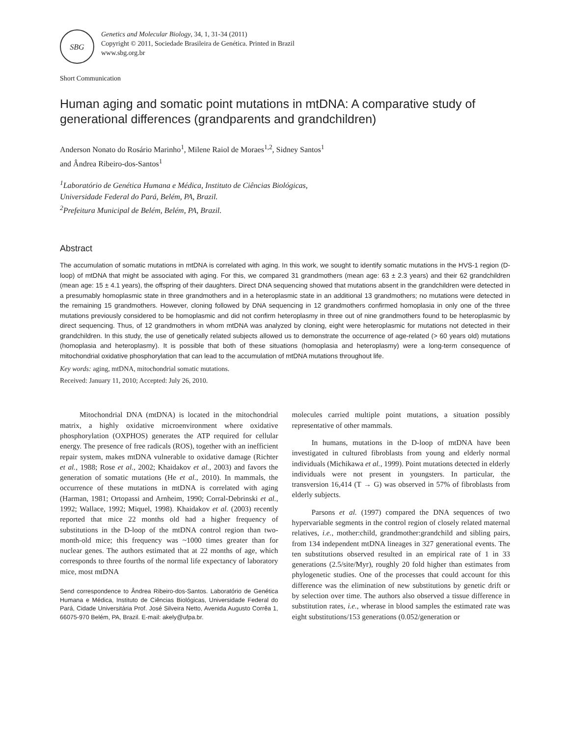SBG
Genetics and Molecular Biology, 34, 1, 31-34 (2011)
Copyright © 2011, Sociedade Brasileira de Genética. Printed in Brazil
www.sbg.org.br
Short Communication
Human aging and somatic point mutations in mtDNA: A comparative study of generational differences (grandparents and grandchildren)
Anderson Nonato do Rosário Marinho<sup>1</sup>, Milene Raiol de Moraes<sup>1,2</sup>, Sidney Santos<sup>1</sup>
and Ândrea Ribeiro-dos-Santos<sup>1</sup>
<sup>1</sup> Laboratório de Genética Humana e Médica, Instituto de Ciências Biológicas,
Universidade Federal do Pará, Belém, PA, Brazil.
<sup>2</sup> Prefeitura Municipal de Belém, Belém, PA, Brazil.
Abstract
The accumulation of somatic mutations in mtDNA is correlated with aging. In this work, we sought to identify somatic mutations in the HVS-1 region (D-loop) of mtDNA that might be associated with aging. For this, we compared 31 grandmothers (mean age: 63 ± 2.3 years) and their 62 grandchildren (mean age: 15 ± 4.1 years), the offspring of their daughters. Direct DNA sequencing showed that mutations absent in the grandchildren were detected in a presumably homoplasmic state in three grandmothers and in a heteroplasmic state in an additional 13 grandmothers; no mutations were detected in the remaining 15 grandmothers. However, cloning followed by DNA sequencing in 12 grandmothers confirmed homoplasia in only one of the three mutations previously considered to be homoplasmic and did not confirm heteroplasmy in three out of nine grandmothers found to be heteroplasmic by direct sequencing. Thus, of 12 grandmothers in whom mtDNA was analyzed by cloning, eight were heteroplasmic for mutations not detected in their grandchildren. In this study, the use of genetically related subjects allowed us to demonstrate the occurrence of age-related (> 60 years old) mutations (homoplasia and heteroplasmy). It is possible that both of these situations (homoplasia and heteroplasmy) were a long-term consequence of mitochondrial oxidative phosphorylation that can lead to the accumulation of mtDNA mutations throughout life.
Key words: aging, mtDNA, mitochondrial somatic mutations.
Received: January 11, 2010; Accepted: July 26, 2010.
Mitochondrial DNA (mtDNA) is located in the mitochondrial matrix, a highly oxidative microenvironment where oxidative phosphorylation (OXPHOS) generates the ATP required for cellular energy. The presence of free radicals (ROS), together with an inefficient repair system, makes mtDNA vulnerable to oxidative damage (Richter et al., 1988; Rose et al., 2002; Khaidakov et al., 2003) and favors the generation of somatic mutations (He et al., 2010). In mammals, the occurrence of these mutations in mtDNA is correlated with aging (Harman, 1981; Ortopassi and Arnheim, 1990; Corral-Debrinski et al., 1992; Wallace, 1992; Miquel, 1998). Khaidakov et al. (2003) recently reported that mice 22 months old had a higher frequency of substitutions in the D-loop of the mtDNA control region than two-month-old mice; this frequency was ~1000 times greater than for nuclear genes. The authors estimated that at 22 months of age, which corresponds to three fourths of the normal life expectancy of laboratory mice, most mtDNA
Send correspondence to Ândrea Ribeiro-dos-Santos. Laboratório de Genética Humana e Médica, Instituto de Ciências Biológicas, Universidade Federal do Pará, Cidade Universitária Prof. José Silveira Netto, Avenida Augusto Corrêa 1, 66075-970 Belém, PA, Brazil. E-mail: akely@ufpa.br.
molecules carried multiple point mutations, a situation possibly representative of other mammals.
In humans, mutations in the D-loop of mtDNA have been investigated in cultured fibroblasts from young and elderly normal individuals (Michikawa et al., 1999). Point mutations detected in elderly individuals were not present in youngsters. In particular, the transversion 16,414 (T → G) was observed in 57% of fibroblasts from elderly subjects.
Parsons et al. (1997) compared the DNA sequences of two hypervariable segments in the control region of closely related maternal relatives, i.e., mother:child, grandmother:grandchild and sibling pairs, from 134 independent mtDNA lineages in 327 generational events. The ten substitutions observed resulted in an empirical rate of 1 in 33 generations (2.5/site/Myr), roughly 20 fold higher than estimates from phylogenetic studies. One of the processes that could account for this difference was the elimination of new substitutions by genetic drift or by selection over time. The authors also observed a tissue difference in substitution rates, i.e., wherase in blood samples the estimated rate was eight substitutions/153 generations (0.052/generation or